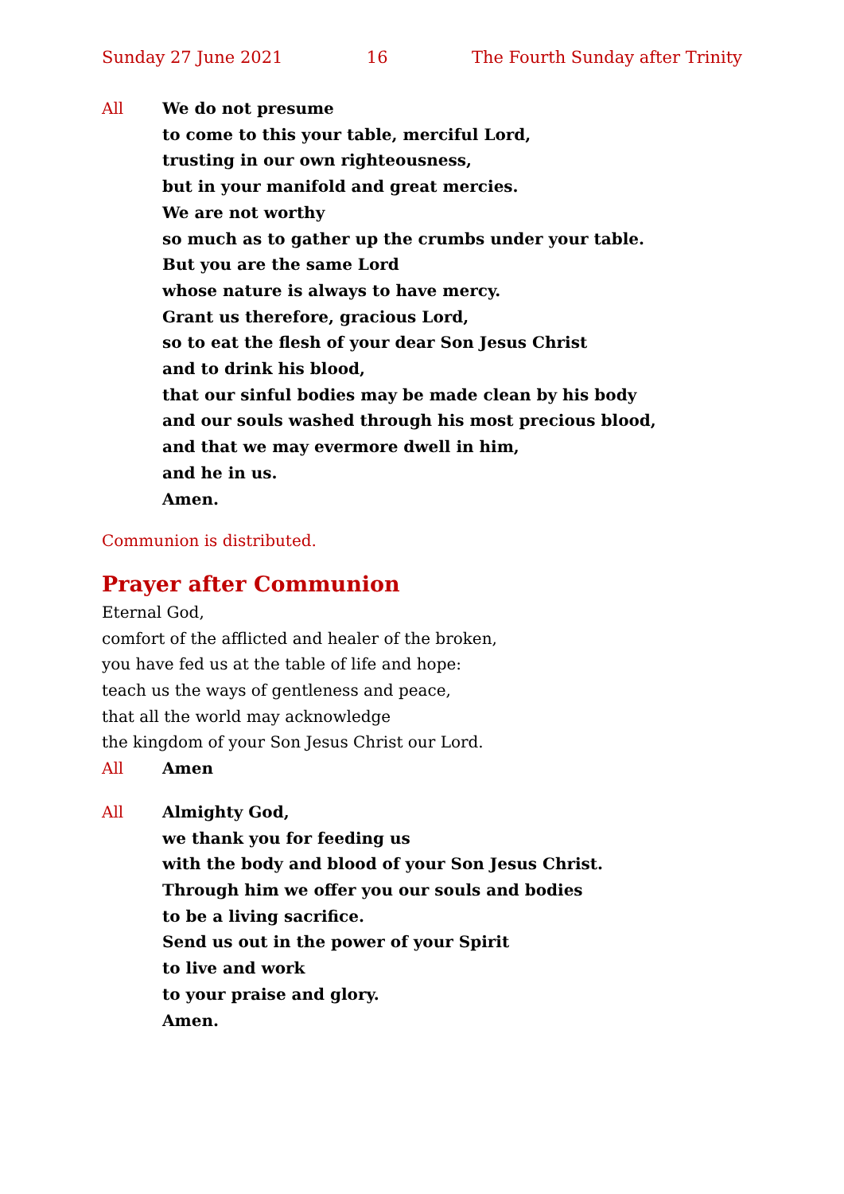Sunday 27 June 2021 16 The Fourth Sunday after Trinity
All We do not presume
to come to this your table, merciful Lord,
trusting in our own righteousness,
but in your manifold and great mercies.
We are not worthy
so much as to gather up the crumbs under your table.
But you are the same Lord
whose nature is always to have mercy.
Grant us therefore, gracious Lord,
so to eat the flesh of your dear Son Jesus Christ
and to drink his blood,
that our sinful bodies may be made clean by his body
and our souls washed through his most precious blood,
and that we may evermore dwell in him,
and he in us.
Amen.
Communion is distributed.
Prayer after Communion
Eternal God,
comfort of the afflicted and healer of the broken,
you have fed us at the table of life and hope:
teach us the ways of gentleness and peace,
that all the world may acknowledge
the kingdom of your Son Jesus Christ our Lord.
All Amen
All Almighty God,
we thank you for feeding us
with the body and blood of your Son Jesus Christ.
Through him we offer you our souls and bodies
to be a living sacrifice.
Send us out in the power of your Spirit
to live and work
to your praise and glory.
Amen.